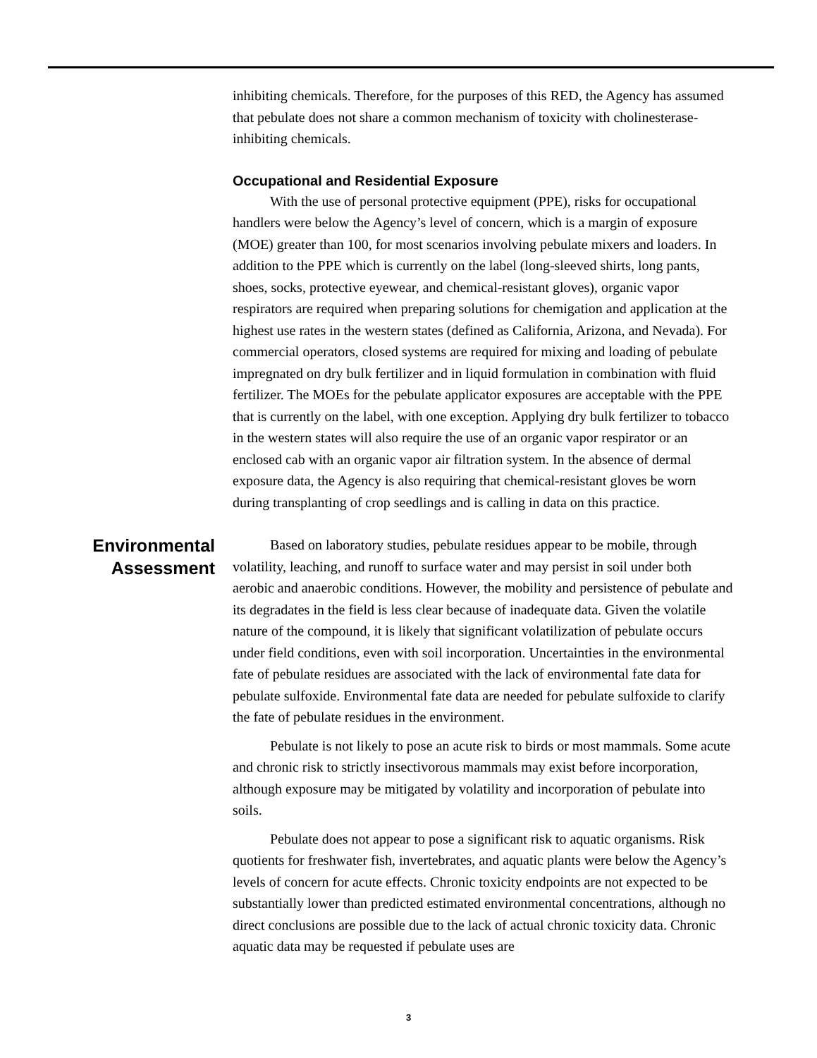inhibiting chemicals. Therefore, for the purposes of this RED, the Agency has assumed that pebulate does not share a common mechanism of toxicity with cholinesterase-inhibiting chemicals.
Occupational and Residential Exposure
With the use of personal protective equipment (PPE), risks for occupational handlers were below the Agency’s level of concern, which is a margin of exposure (MOE) greater than 100, for most scenarios involving pebulate mixers and loaders. In addition to the PPE which is currently on the label (long-sleeved shirts, long pants, shoes, socks, protective eyewear, and chemical-resistant gloves), organic vapor respirators are required when preparing solutions for chemigation and application at the highest use rates in the western states (defined as California, Arizona, and Nevada). For commercial operators, closed systems are required for mixing and loading of pebulate impregnated on dry bulk fertilizer and in liquid formulation in combination with fluid fertilizer. The MOEs for the pebulate applicator exposures are acceptable with the PPE that is currently on the label, with one exception. Applying dry bulk fertilizer to tobacco in the western states will also require the use of an organic vapor respirator or an enclosed cab with an organic vapor air filtration system. In the absence of dermal exposure data, the Agency is also requiring that chemical-resistant gloves be worn during transplanting of crop seedlings and is calling in data on this practice.
Environmental
Assessment
Based on laboratory studies, pebulate residues appear to be mobile, through volatility, leaching, and runoff to surface water and may persist in soil under both aerobic and anaerobic conditions. However, the mobility and persistence of pebulate and its degradates in the field is less clear because of inadequate data. Given the volatile nature of the compound, it is likely that significant volatilization of pebulate occurs under field conditions, even with soil incorporation. Uncertainties in the environmental fate of pebulate residues are associated with the lack of environmental fate data for pebulate sulfoxide. Environmental fate data are needed for pebulate sulfoxide to clarify the fate of pebulate residues in the environment.
Pebulate is not likely to pose an acute risk to birds or most mammals. Some acute and chronic risk to strictly insectivorous mammals may exist before incorporation, although exposure may be mitigated by volatility and incorporation of pebulate into soils.
Pebulate does not appear to pose a significant risk to aquatic organisms. Risk quotients for freshwater fish, invertebrates, and aquatic plants were below the Agency’s levels of concern for acute effects. Chronic toxicity endpoints are not expected to be substantially lower than predicted estimated environmental concentrations, although no direct conclusions are possible due to the lack of actual chronic toxicity data. Chronic aquatic data may be requested if pebulate uses are
3